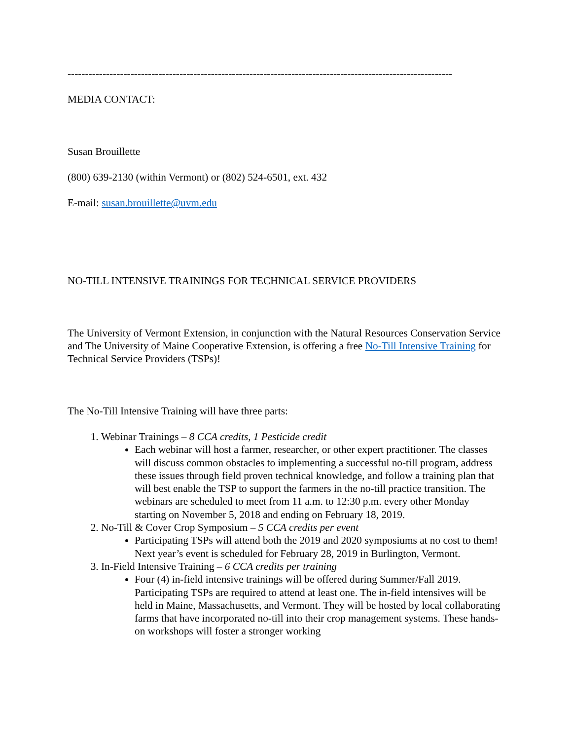--------------------------------------------------------------------------------------------------------------
MEDIA CONTACT:
Susan Brouillette
(800) 639-2130 (within Vermont) or (802) 524-6501, ext. 432
E-mail: susan.brouillette@uvm.edu
NO-TILL INTENSIVE TRAININGS FOR TECHNICAL SERVICE PROVIDERS
The University of Vermont Extension, in conjunction with the Natural Resources Conservation Service and The University of Maine Cooperative Extension, is offering a free No-Till Intensive Training for Technical Service Providers (TSPs)!
The No-Till Intensive Training will have three parts:
1. Webinar Trainings – 8 CCA credits, 1 Pesticide credit
Each webinar will host a farmer, researcher, or other expert practitioner. The classes will discuss common obstacles to implementing a successful no-till program, address these issues through field proven technical knowledge, and follow a training plan that will best enable the TSP to support the farmers in the no-till practice transition. The webinars are scheduled to meet from 11 a.m. to 12:30 p.m. every other Monday starting on November 5, 2018 and ending on February 18, 2019.
2. No-Till & Cover Crop Symposium – 5 CCA credits per event
Participating TSPs will attend both the 2019 and 2020 symposiums at no cost to them! Next year’s event is scheduled for February 28, 2019 in Burlington, Vermont.
3. In-Field Intensive Training – 6 CCA credits per training
Four (4) in-field intensive trainings will be offered during Summer/Fall 2019. Participating TSPs are required to attend at least one. The in-field intensives will be held in Maine, Massachusetts, and Vermont. They will be hosted by local collaborating farms that have incorporated no-till into their crop management systems. These hands-on workshops will foster a stronger working